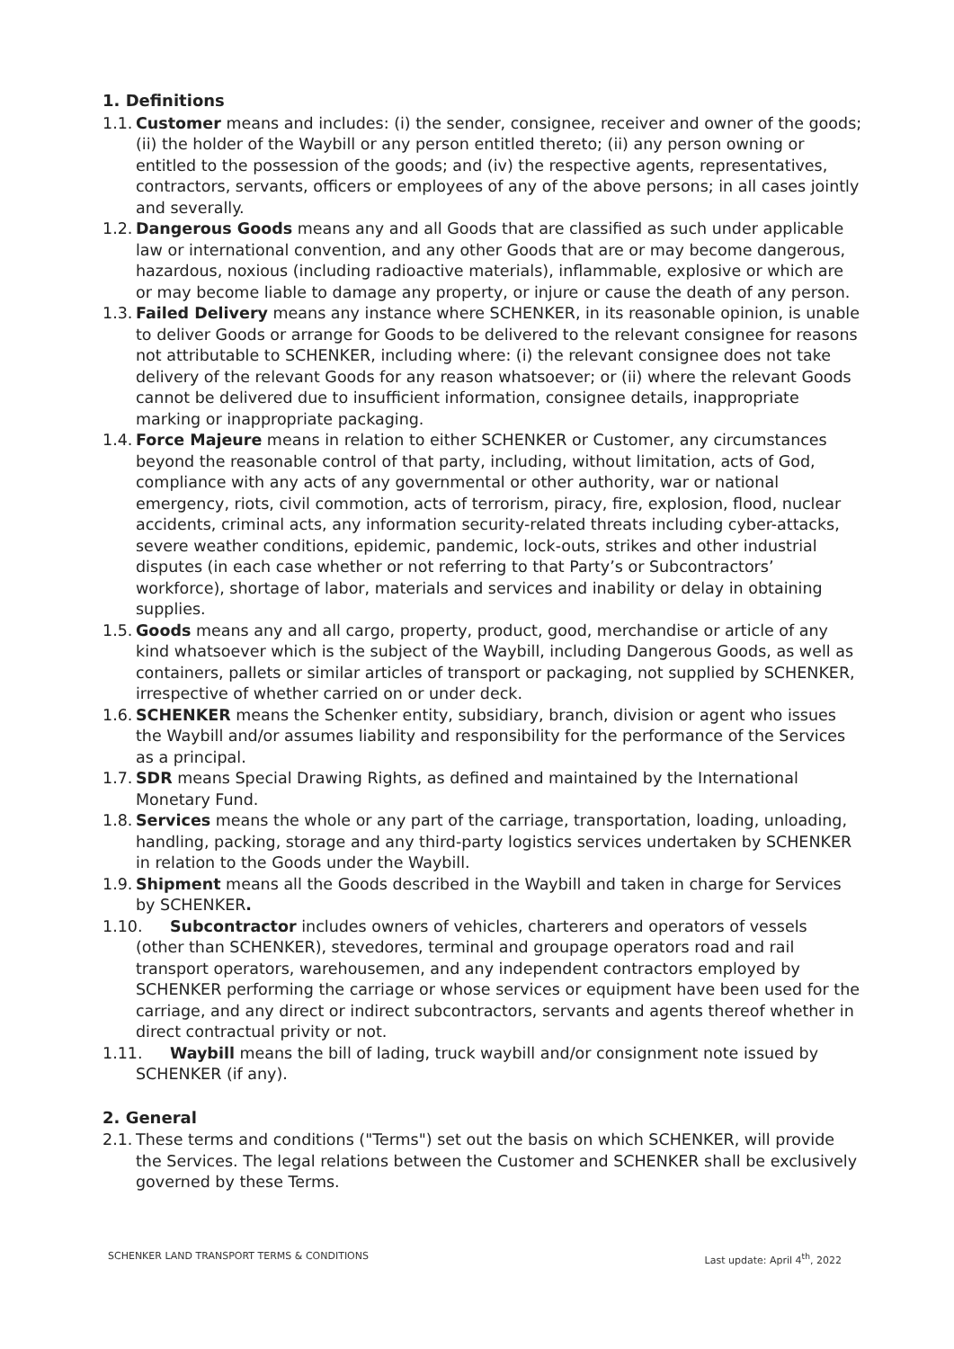1. Definitions
1.1. Customer means and includes: (i) the sender, consignee, receiver and owner of the goods; (ii) the holder of the Waybill or any person entitled thereto; (ii) any person owning or entitled to the possession of the goods; and (iv) the respective agents, representatives, contractors, servants, officers or employees of any of the above persons; in all cases jointly and severally.
1.2. Dangerous Goods means any and all Goods that are classified as such under applicable law or international convention, and any other Goods that are or may become dangerous, hazardous, noxious (including radioactive materials), inflammable, explosive or which are or may become liable to damage any property, or injure or cause the death of any person.
1.3. Failed Delivery means any instance where SCHENKER, in its reasonable opinion, is unable to deliver Goods or arrange for Goods to be delivered to the relevant consignee for reasons not attributable to SCHENKER, including where: (i) the relevant consignee does not take delivery of the relevant Goods for any reason whatsoever; or (ii) where the relevant Goods cannot be delivered due to insufficient information, consignee details, inappropriate marking or inappropriate packaging.
1.4. Force Majeure means in relation to either SCHENKER or Customer, any circumstances beyond the reasonable control of that party, including, without limitation, acts of God, compliance with any acts of any governmental or other authority, war or national emergency, riots, civil commotion, acts of terrorism, piracy, fire, explosion, flood, nuclear accidents, criminal acts, any information security-related threats including cyber-attacks, severe weather conditions, epidemic, pandemic, lock-outs, strikes and other industrial disputes (in each case whether or not referring to that Party’s or Subcontractors’ workforce), shortage of labor, materials and services and inability or delay in obtaining supplies.
1.5. Goods means any and all cargo, property, product, good, merchandise or article of any kind whatsoever which is the subject of the Waybill, including Dangerous Goods, as well as containers, pallets or similar articles of transport or packaging, not supplied by SCHENKER, irrespective of whether carried on or under deck.
1.6. SCHENKER means the Schenker entity, subsidiary, branch, division or agent who issues the Waybill and/or assumes liability and responsibility for the performance of the Services as a principal.
1.7. SDR means Special Drawing Rights, as defined and maintained by the International Monetary Fund.
1.8. Services means the whole or any part of the carriage, transportation, loading, unloading, handling, packing, storage and any third-party logistics services undertaken by SCHENKER in relation to the Goods under the Waybill.
1.9. Shipment means all the Goods described in the Waybill and taken in charge for Services by SCHENKER.
1.10. Subcontractor includes owners of vehicles, charterers and operators of vessels
(other than SCHENKER), stevedores, terminal and groupage operators road and rail transport operators, warehousemen, and any independent contractors employed by SCHENKER performing the carriage or whose services or equipment have been used for the carriage, and any direct or indirect subcontractors, servants and agents thereof whether in direct contractual privity or not.
1.11. Waybill means the bill of lading, truck waybill and/or consignment note issued by
SCHENKER (if any).
2. General
2.1. These terms and conditions ("Terms") set out the basis on which SCHENKER, will provide the Services. The legal relations between the Customer and SCHENKER shall be exclusively governed by these Terms.
SCHENKER LAND TRANSPORT TERMS & CONDITIONS Last update: April 4<sup>th</sup>, 2022